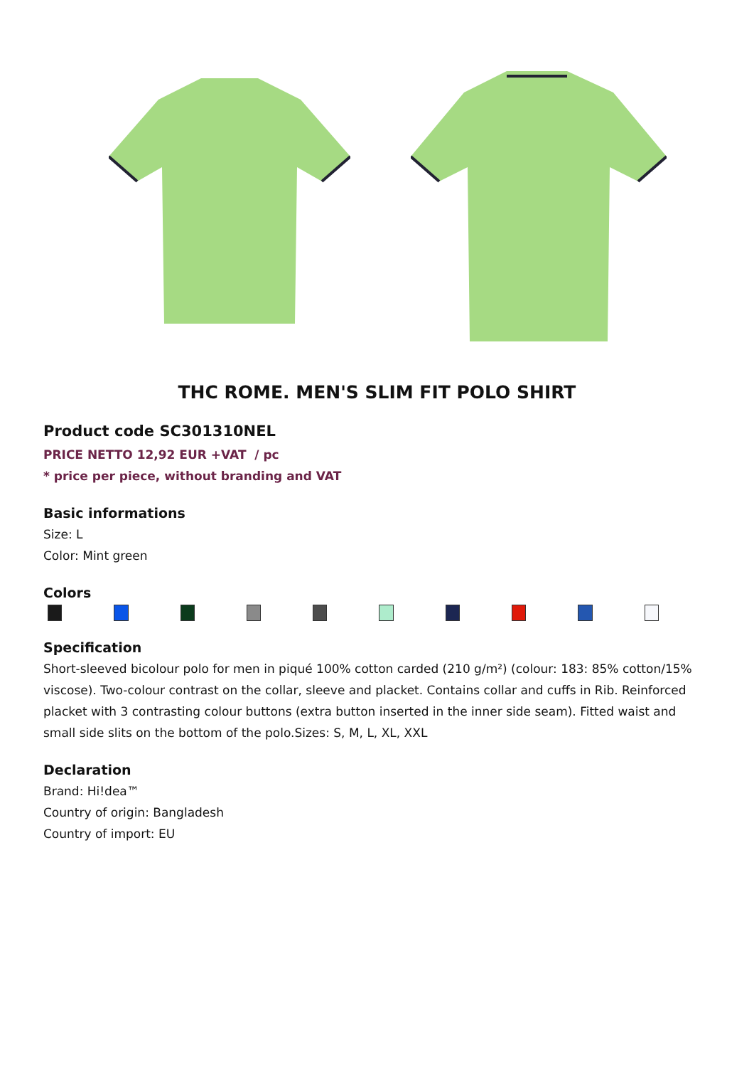THC ROME. MEN'S SLIM FIT POLO SHIRT
Product code SC301310NEL
PRICE NETTO 12,92 EUR +VAT / pc
* price per piece, without branding and VAT
Basic informations
Size: L
Color: Mint green
Colors
Specification
Short-sleeved bicolour polo for men in piqué 100% cotton carded (210 g/m²) (colour: 183: 85% cotton/15% viscose). Two-colour contrast on the collar, sleeve and placket. Contains collar and cuffs in Rib. Reinforced placket with 3 contrasting colour buttons (extra button inserted in the inner side seam). Fitted waist and small side slits on the bottom of the polo.Sizes: S, M, L, XL, XXL
Declaration
Brand: Hi!dea™
Country of origin: Bangladesh
Country of import: EU